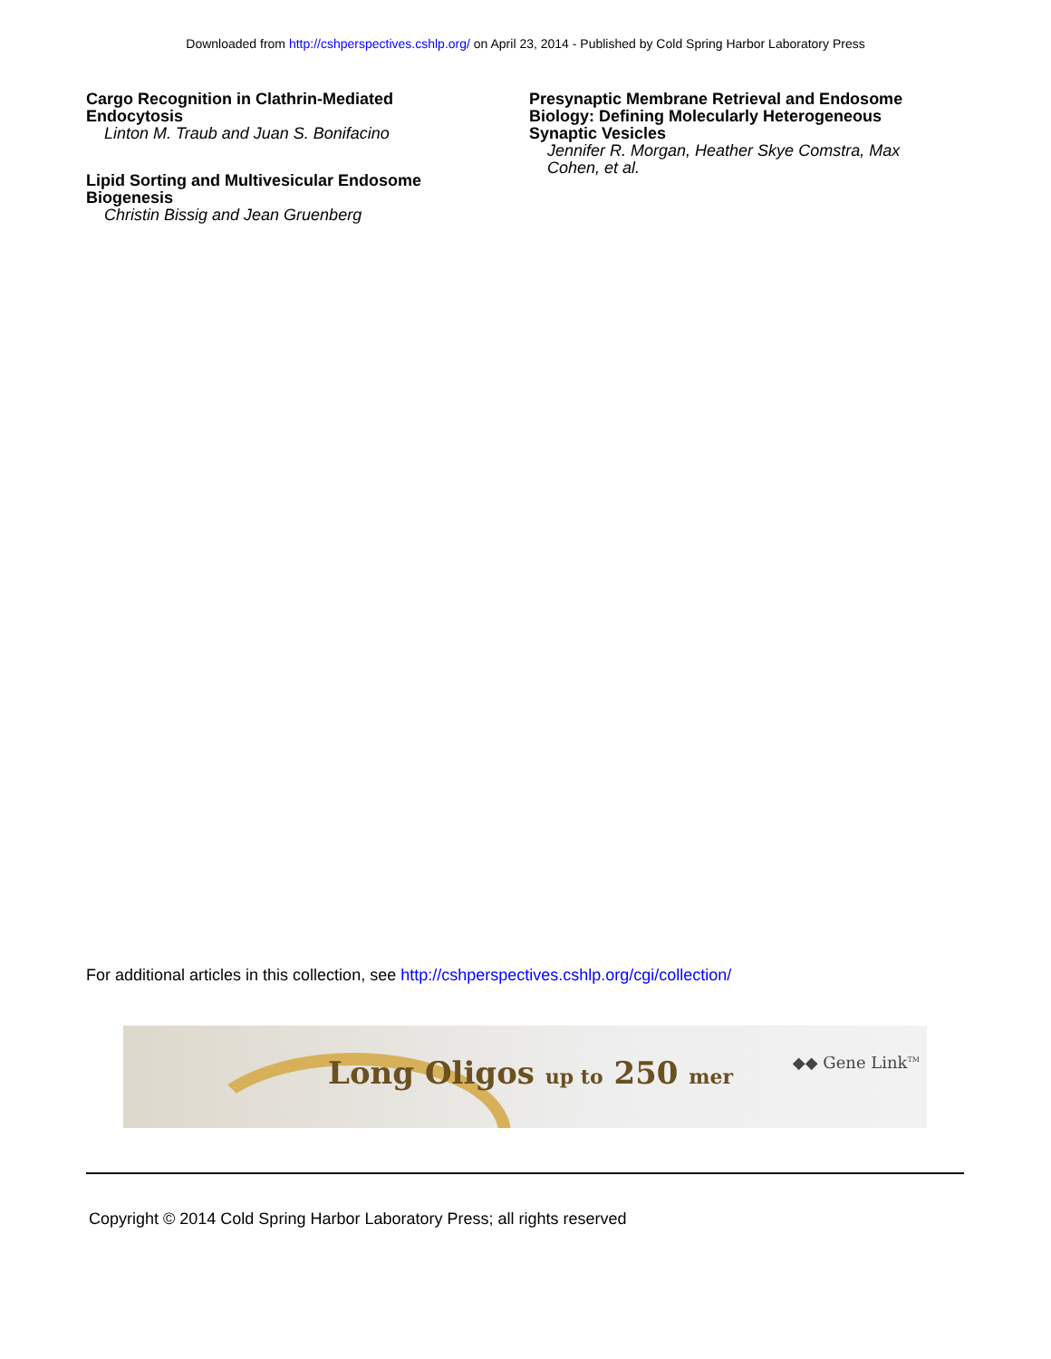Downloaded from http://cshperspectives.cshlp.org/ on April 23, 2014 - Published by Cold Spring Harbor Laboratory Press
Cargo Recognition in Clathrin-Mediated
Endocytosis
Linton M. Traub and Juan S. Bonifacino
Lipid Sorting and Multivesicular Endosome
Biogenesis
Christin Bissig and Jean Gruenberg
Presynaptic Membrane Retrieval and Endosome
Biology: Defining Molecularly Heterogeneous
Synaptic Vesicles
Jennifer R. Morgan, Heather Skye Comstra, Max
Cohen, et al.
For additional articles in this collection, see http://cshperspectives.cshlp.org/cgi/collection/
Long Oligos up to 250 mer ◆◆ Gene Link<sup>TM</sup>
Copyright © 2014 Cold Spring Harbor Laboratory Press; all rights reserved